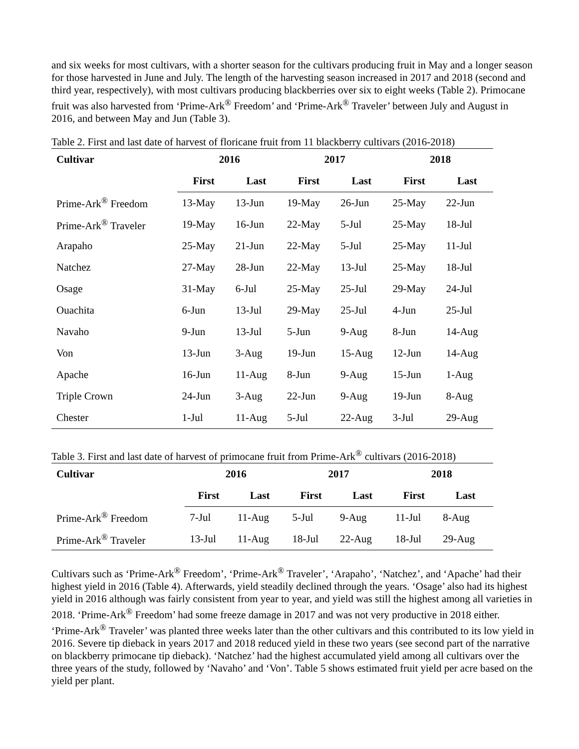and six weeks for most cultivars, with a shorter season for the cultivars producing fruit in May and a longer season for those harvested in June and July. The length of the harvesting season increased in 2017 and 2018 (second and third year, respectively), with most cultivars producing blackberries over six to eight weeks (Table 2). Primocane fruit was also harvested from ‘Prime-Ark<sup>®</sup> Freedom’ and ‘Prime-Ark<sup>®</sup> Traveler’ between July and August in 2016, and between May and Jun (Table 3).
Table 2. First and last date of harvest of floricane fruit from 11 blackberry cultivars (2016-2018)
| Cultivar | 2016 | | 2017 | | 2018 | |
| --- | --- | --- | --- | --- | --- | --- |
| | First | Last | First | Last | First | Last |
| Prime-Ark<sup>®</sup> Freedom | 13-May | 13-Jun | 19-May | 26-Jun | 25-May | 22-Jun |
| Prime-Ark<sup>®</sup> Traveler | 19-May | 16-Jun | 22-May | 5-Jul | 25-May | 18-Jul |
| Arapaho | 25-May | 21-Jun | 22-May | 5-Jul | 25-May | 11-Jul |
| Natchez | 27-May | 28-Jun | 22-May | 13-Jul | 25-May | 18-Jul |
| Osage | 31-May | 6-Jul | 25-May | 25-Jul | 29-May | 24-Jul |
| Ouachita | 6-Jun | 13-Jul | 29-May | 25-Jul | 4-Jun | 25-Jul |
| Navaho | 9-Jun | 13-Jul | 5-Jun | 9-Aug | 8-Jun | 14-Aug |
| Von | 13-Jun | 3-Aug | 19-Jun | 15-Aug | 12-Jun | 14-Aug |
| Apache | 16-Jun | 11-Aug | 8-Jun | 9-Aug | 15-Jun | 1-Aug |
| Triple Crown | 24-Jun | 3-Aug | 22-Jun | 9-Aug | 19-Jun | 8-Aug |
| Chester | 1-Jul | 11-Aug | 5-Jul | 22-Aug | 3-Jul | 29-Aug |
Table 3. First and last date of harvest of primocane fruit from Prime-Ark<sup>®</sup> cultivars (2016-2018)
| Cultivar | 2016 | | 2017 | | 2018 | |
| --- | --- | --- | --- | --- | --- | --- |
| | First | Last | First | Last | First | Last |
| Prime-Ark<sup>®</sup> Freedom | 7-Jul | 11-Aug | 5-Jul | 9-Aug | 11-Jul | 8-Aug |
| Prime-Ark<sup>®</sup> Traveler | 13-Jul | 11-Aug | 18-Jul | 22-Aug | 18-Jul | 29-Aug |
Cultivars such as ‘Prime-Ark<sup>®</sup> Freedom’, ‘Prime-Ark<sup>®</sup> Traveler’, ‘Arapaho’, ‘Natchez’, and ‘Apache’ had their highest yield in 2016 (Table 4). Afterwards, yield steadily declined through the years. ‘Osage’ also had its highest yield in 2016 although was fairly consistent from year to year, and yield was still the highest among all varieties in 2018. ‘Prime-Ark<sup>®</sup> Freedom’ had some freeze damage in 2017 and was not very productive in 2018 either. ‘Prime-Ark<sup>®</sup> Traveler’ was planted three weeks later than the other cultivars and this contributed to its low yield in 2016. Severe tip dieback in years 2017 and 2018 reduced yield in these two years (see second part of the narrative on blackberry primocane tip dieback). ‘Natchez’ had the highest accumulated yield among all cultivars over the three years of the study, followed by ‘Navaho’ and ‘Von’. Table 5 shows estimated fruit yield per acre based on the yield per plant.